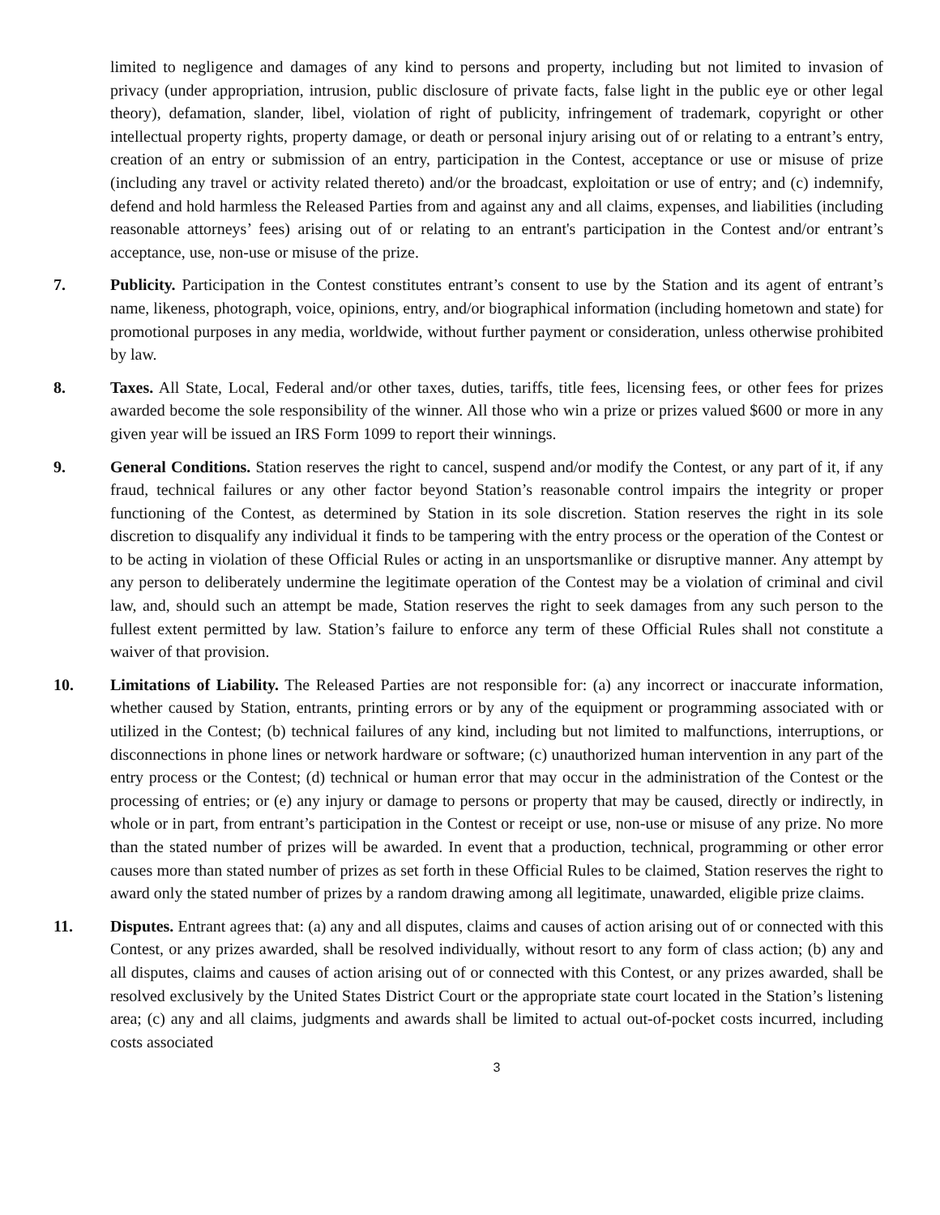limited to negligence and damages of any kind to persons and property, including but not limited to invasion of privacy (under appropriation, intrusion, public disclosure of private facts, false light in the public eye or other legal theory), defamation, slander, libel, violation of right of publicity, infringement of trademark, copyright or other intellectual property rights, property damage, or death or personal injury arising out of or relating to a entrant’s entry, creation of an entry or submission of an entry, participation in the Contest, acceptance or use or misuse of prize (including any travel or activity related thereto) and/or the broadcast, exploitation or use of entry; and (c) indemnify, defend and hold harmless the Released Parties from and against any and all claims, expenses, and liabilities (including reasonable attorneys’ fees) arising out of or relating to an entrant's participation in the Contest and/or entrant’s acceptance, use, non-use or misuse of the prize.
7. Publicity. Participation in the Contest constitutes entrant’s consent to use by the Station and its agent of entrant’s name, likeness, photograph, voice, opinions, entry, and/or biographical information (including hometown and state) for promotional purposes in any media, worldwide, without further payment or consideration, unless otherwise prohibited by law.
8. Taxes. All State, Local, Federal and/or other taxes, duties, tariffs, title fees, licensing fees, or other fees for prizes awarded become the sole responsibility of the winner. All those who win a prize or prizes valued $600 or more in any given year will be issued an IRS Form 1099 to report their winnings.
9. General Conditions. Station reserves the right to cancel, suspend and/or modify the Contest, or any part of it, if any fraud, technical failures or any other factor beyond Station’s reasonable control impairs the integrity or proper functioning of the Contest, as determined by Station in its sole discretion. Station reserves the right in its sole discretion to disqualify any individual it finds to be tampering with the entry process or the operation of the Contest or to be acting in violation of these Official Rules or acting in an unsportsmanlike or disruptive manner. Any attempt by any person to deliberately undermine the legitimate operation of the Contest may be a violation of criminal and civil law, and, should such an attempt be made, Station reserves the right to seek damages from any such person to the fullest extent permitted by law. Station’s failure to enforce any term of these Official Rules shall not constitute a waiver of that provision.
10. Limitations of Liability. The Released Parties are not responsible for: (a) any incorrect or inaccurate information, whether caused by Station, entrants, printing errors or by any of the equipment or programming associated with or utilized in the Contest; (b) technical failures of any kind, including but not limited to malfunctions, interruptions, or disconnections in phone lines or network hardware or software; (c) unauthorized human intervention in any part of the entry process or the Contest; (d) technical or human error that may occur in the administration of the Contest or the processing of entries; or (e) any injury or damage to persons or property that may be caused, directly or indirectly, in whole or in part, from entrant’s participation in the Contest or receipt or use, non-use or misuse of any prize. No more than the stated number of prizes will be awarded. In event that a production, technical, programming or other error causes more than stated number of prizes as set forth in these Official Rules to be claimed, Station reserves the right to award only the stated number of prizes by a random drawing among all legitimate, unawarded, eligible prize claims.
11. Disputes. Entrant agrees that: (a) any and all disputes, claims and causes of action arising out of or connected with this Contest, or any prizes awarded, shall be resolved individually, without resort to any form of class action; (b) any and all disputes, claims and causes of action arising out of or connected with this Contest, or any prizes awarded, shall be resolved exclusively by the United States District Court or the appropriate state court located in the Station’s listening area; (c) any and all claims, judgments and awards shall be limited to actual out-of-pocket costs incurred, including costs associated
3